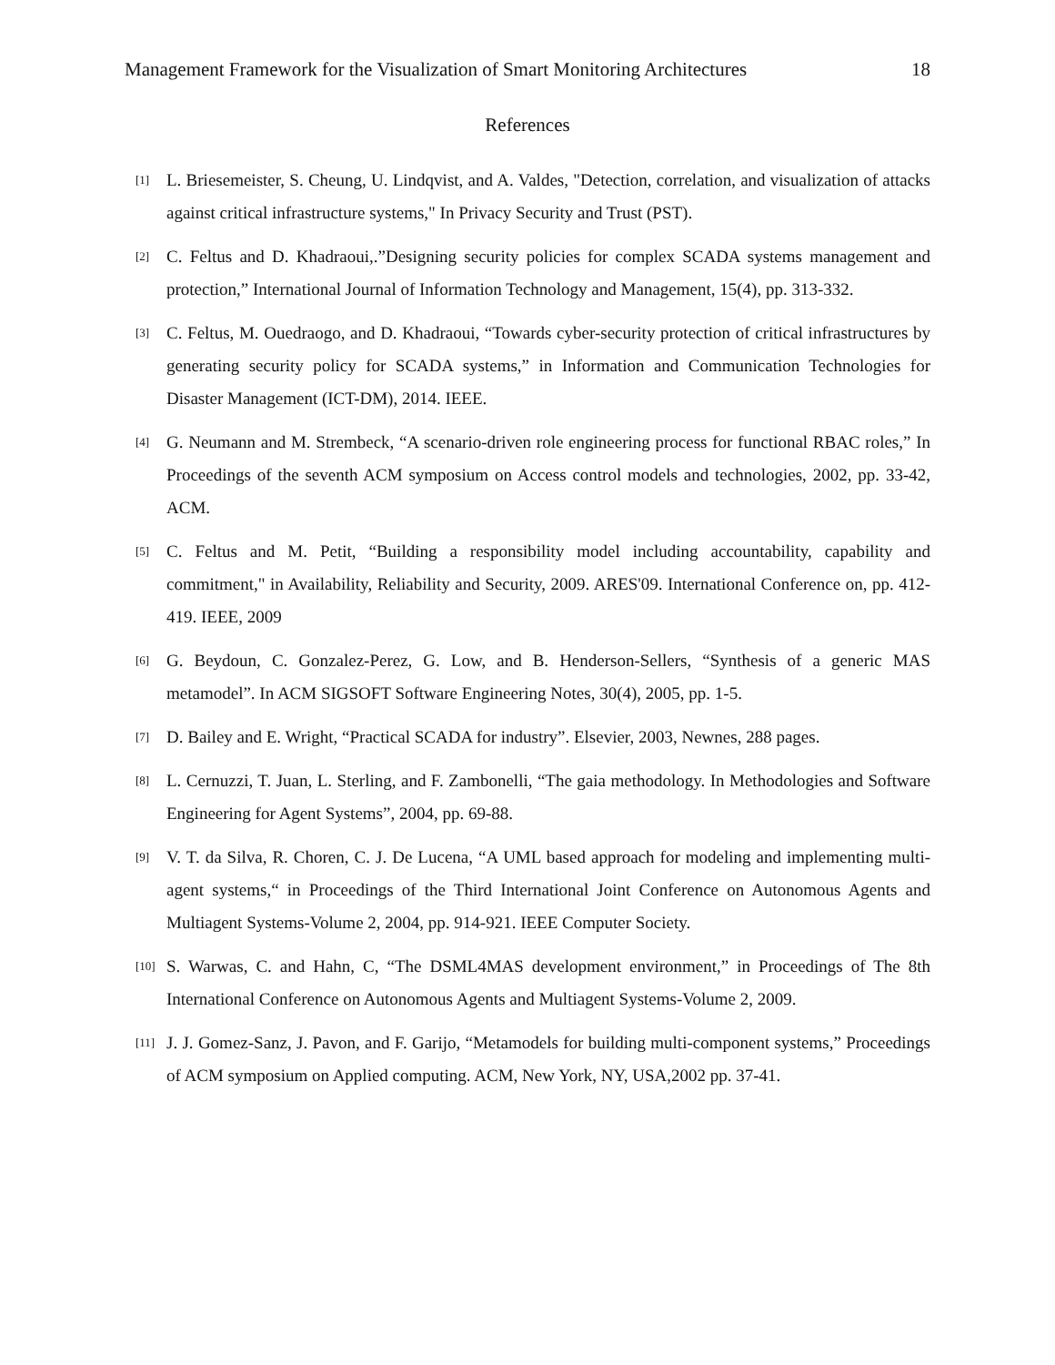Management Framework for the Visualization of Smart Monitoring Architectures 18
References
[1] L. Briesemeister, S. Cheung, U. Lindqvist, and A. Valdes, "Detection, correlation, and visualization of attacks against critical infrastructure systems," In Privacy Security and Trust (PST).
[2] C. Feltus and D. Khadraoui,.”Designing security policies for complex SCADA systems management and protection,” International Journal of Information Technology and Management, 15(4), pp. 313-332.
[3] C. Feltus, M. Ouedraogo, and D. Khadraoui, “Towards cyber-security protection of critical infrastructures by generating security policy for SCADA systems,” in Information and Communication Technologies for Disaster Management (ICT-DM), 2014. IEEE.
[4] G. Neumann and M. Strembeck, “A scenario-driven role engineering process for functional RBAC roles,” In Proceedings of the seventh ACM symposium on Access control models and technologies, 2002, pp. 33-42, ACM.
[5] C. Feltus and M. Petit, “Building a responsibility model including accountability, capability and commitment," in Availability, Reliability and Security, 2009. ARES'09. International Conference on, pp. 412-419. IEEE, 2009
[6] G. Beydoun, C. Gonzalez-Perez, G. Low, and B. Henderson-Sellers, “Synthesis of a generic MAS metamodel”. In ACM SIGSOFT Software Engineering Notes, 30(4), 2005, pp. 1-5.
[7] D. Bailey and E. Wright, “Practical SCADA for industry”. Elsevier, 2003, Newnes, 288 pages.
[8] L. Cernuzzi, T. Juan, L. Sterling, and F. Zambonelli, “The gaia methodology. In Methodologies and Software Engineering for Agent Systems”, 2004, pp. 69-88.
[9] V. T. da Silva, R. Choren, C. J. De Lucena, “A UML based approach for modeling and implementing multi-agent systems,“ in Proceedings of the Third International Joint Conference on Autonomous Agents and Multiagent Systems-Volume 2, 2004, pp. 914-921. IEEE Computer Society.
[10] S. Warwas, C. and Hahn, C, “The DSML4MAS development environment,” in Proceedings of The 8th International Conference on Autonomous Agents and Multiagent Systems-Volume 2, 2009.
[11] J. J. Gomez-Sanz, J. Pavon, and F. Garijo, “Metamodels for building multi-component systems,” Proceedings of ACM symposium on Applied computing. ACM, New York, NY, USA,2002 pp. 37-41.